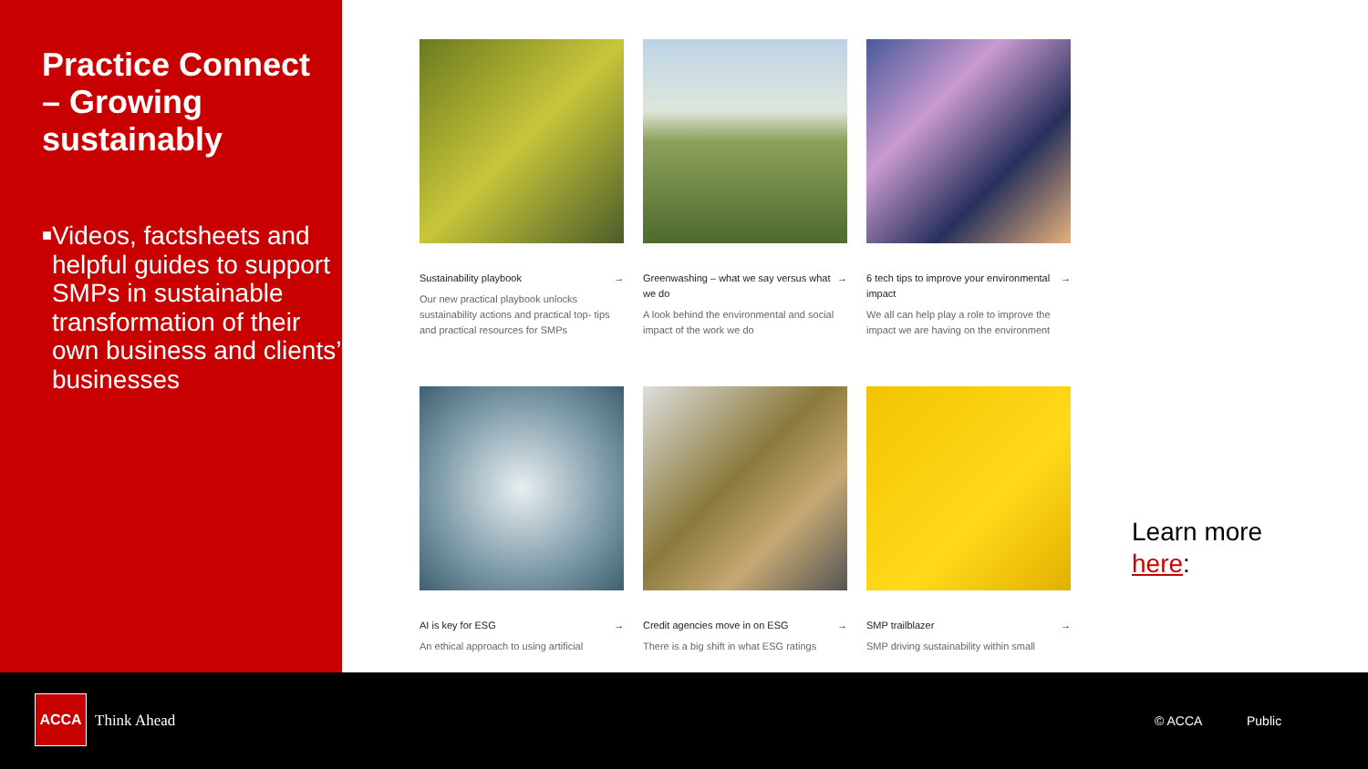Practice Connect – Growing sustainably
■ Videos, factsheets and helpful guides to support SMPs in sustainable transformation of their own business and clients’ businesses
Sustainability playbook →
Our new practical playbook unlocks sustainability actions and practical top- tips and practical resources for SMPs
Greenwashing – what we say versus what we do →
A look behind the environmental and social impact of the work we do
6 tech tips to improve your environmental impact →
We all can help play a role to improve the impact we are having on the environment
AI is key for ESG →
An ethical approach to using artificial
Credit agencies move in on ESG →
There is a big shift in what ESG ratings
SMP trailblazer →
SMP driving sustainability within small
Learn more
here:
ACCA
Think Ahead © ACCA Public